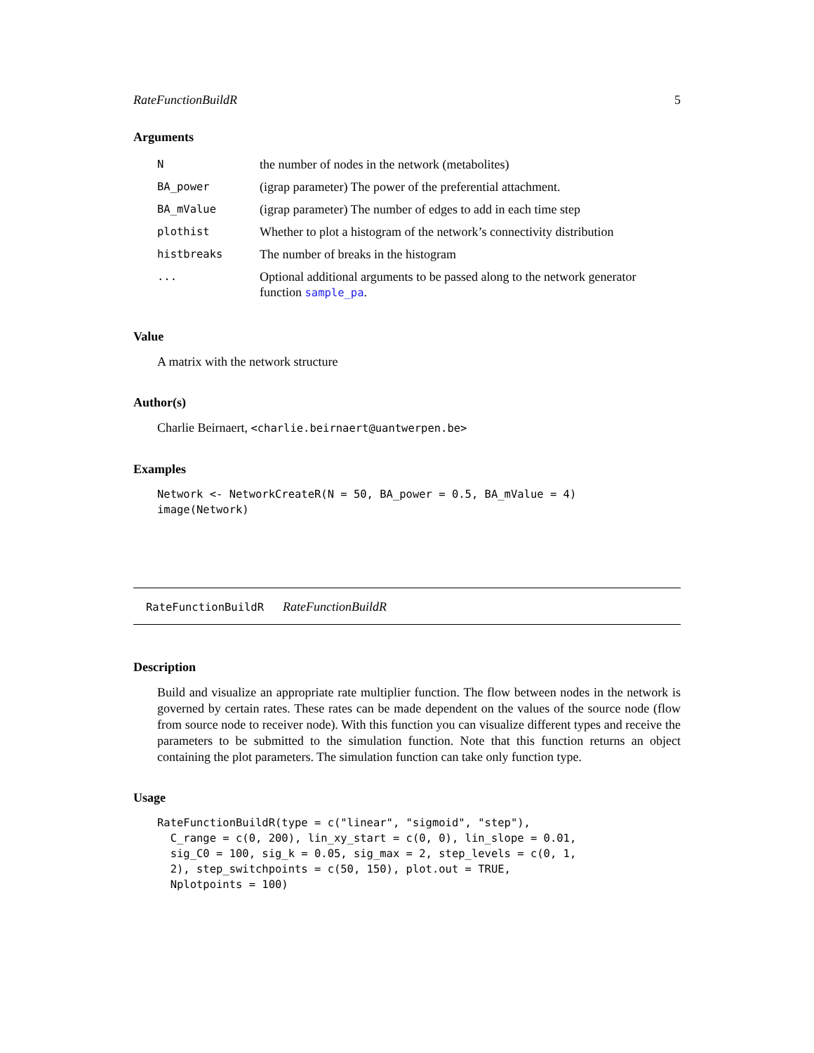RateFunctionBuildR 5
Arguments
| N | the number of nodes in the network (metabolites) |
| BA_power | (igrap parameter) The power of the preferential attachment. |
| BA_mValue | (igrap parameter) The number of edges to add in each time step |
| plothist | Whether to plot a histogram of the network’s connectivity distribution |
| histbreaks | The number of breaks in the histogram |
| ... | Optional additional arguments to be passed along to the network generator function sample_pa . |
Value
A matrix with the network structure
Author(s)
Charlie Beirnaert, <charlie.beirnaert@uantwerpen.be>
Examples
Network <- NetworkCreateR(N = 50, BA_power = 0.5, BA_mValue = 4)
image(Network)
RateFunctionBuildR RateFunctionBuildR
Description
Build and visualize an appropriate rate multiplier function. The flow between nodes in the network is governed by certain rates. These rates can be made dependent on the values of the source node (flow from source node to receiver node). With this function you can visualize different types and receive the parameters to be submitted to the simulation function. Note that this function returns an object containing the plot parameters. The simulation function can take only function type.
Usage
RateFunctionBuildR(type = c("linear", "sigmoid", "step"),
  C_range = c(0, 200), lin_xy_start = c(0, 0), lin_slope = 0.01,
  sig_C0 = 100, sig_k = 0.05, sig_max = 2, step_levels = c(0, 1,
  2), step_switchpoints = c(50, 150), plot.out = TRUE,
  Nplotpoints = 100)